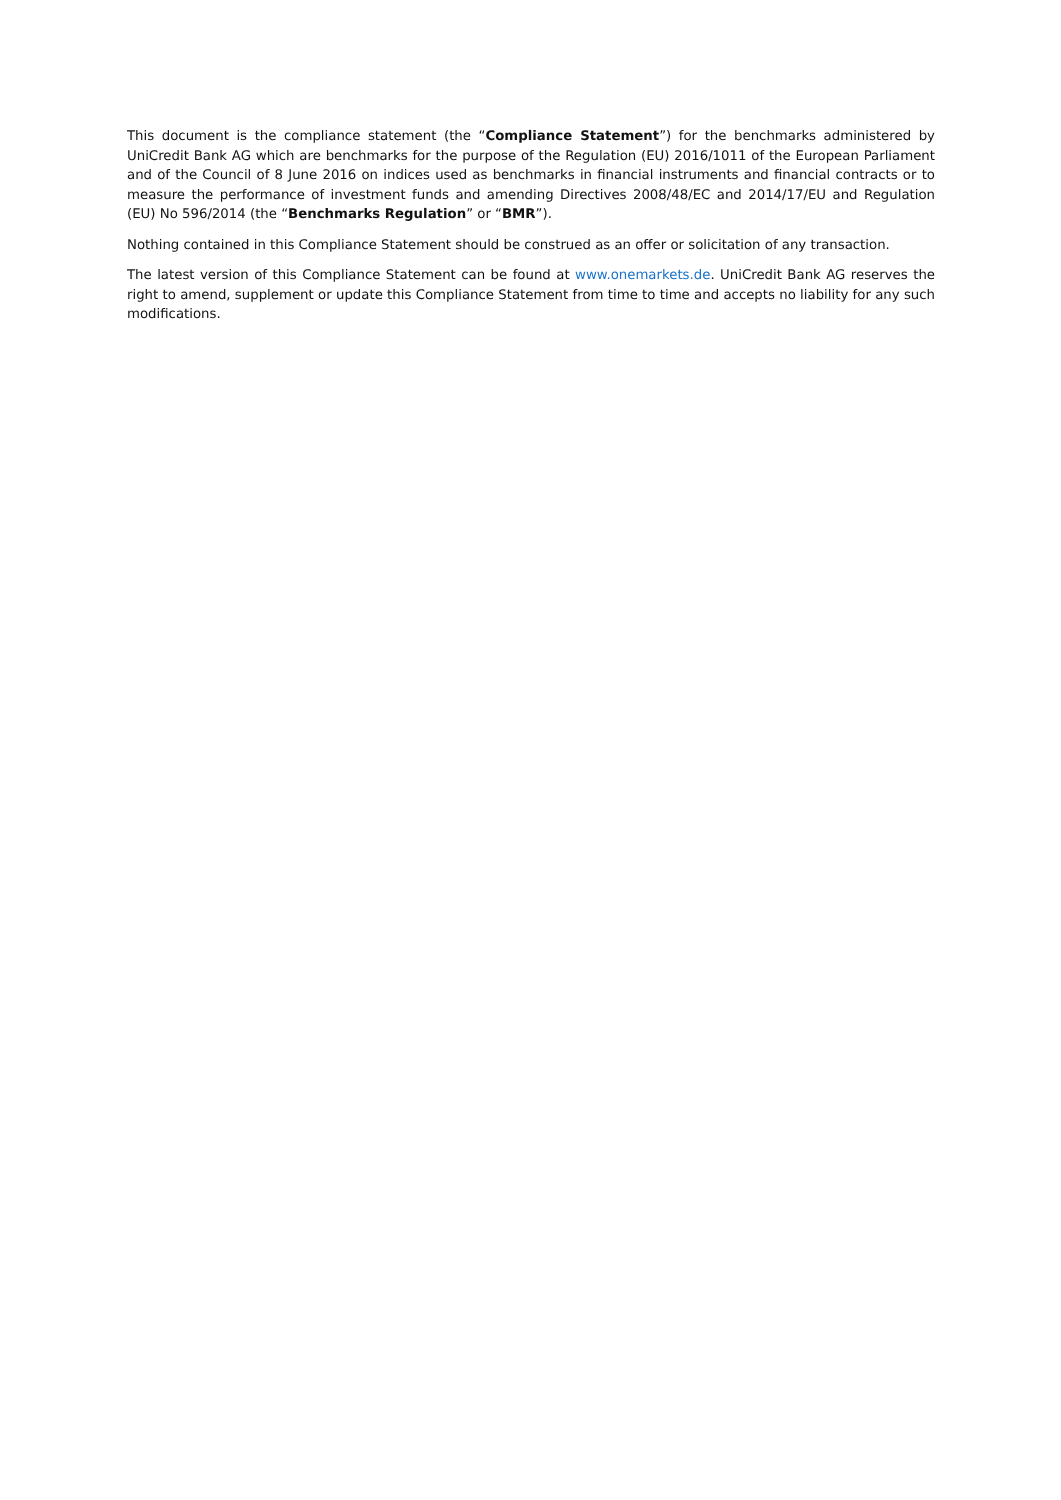This document is the compliance statement (the “Compliance Statement”) for the benchmarks administered by UniCredit Bank AG which are benchmarks for the purpose of the Regulation (EU) 2016/1011 of the European Parliament and of the Council of 8 June 2016 on indices used as benchmarks in financial instruments and financial contracts or to measure the performance of investment funds and amending Directives 2008/48/EC and 2014/17/EU and Regulation (EU) No 596/2014 (the “Benchmarks Regulation” or “BMR”).
Nothing contained in this Compliance Statement should be construed as an offer or solicitation of any transaction.
The latest version of this Compliance Statement can be found at www.onemarkets.de. UniCredit Bank AG reserves the right to amend, supplement or update this Compliance Statement from time to time and accepts no liability for any such modifications.